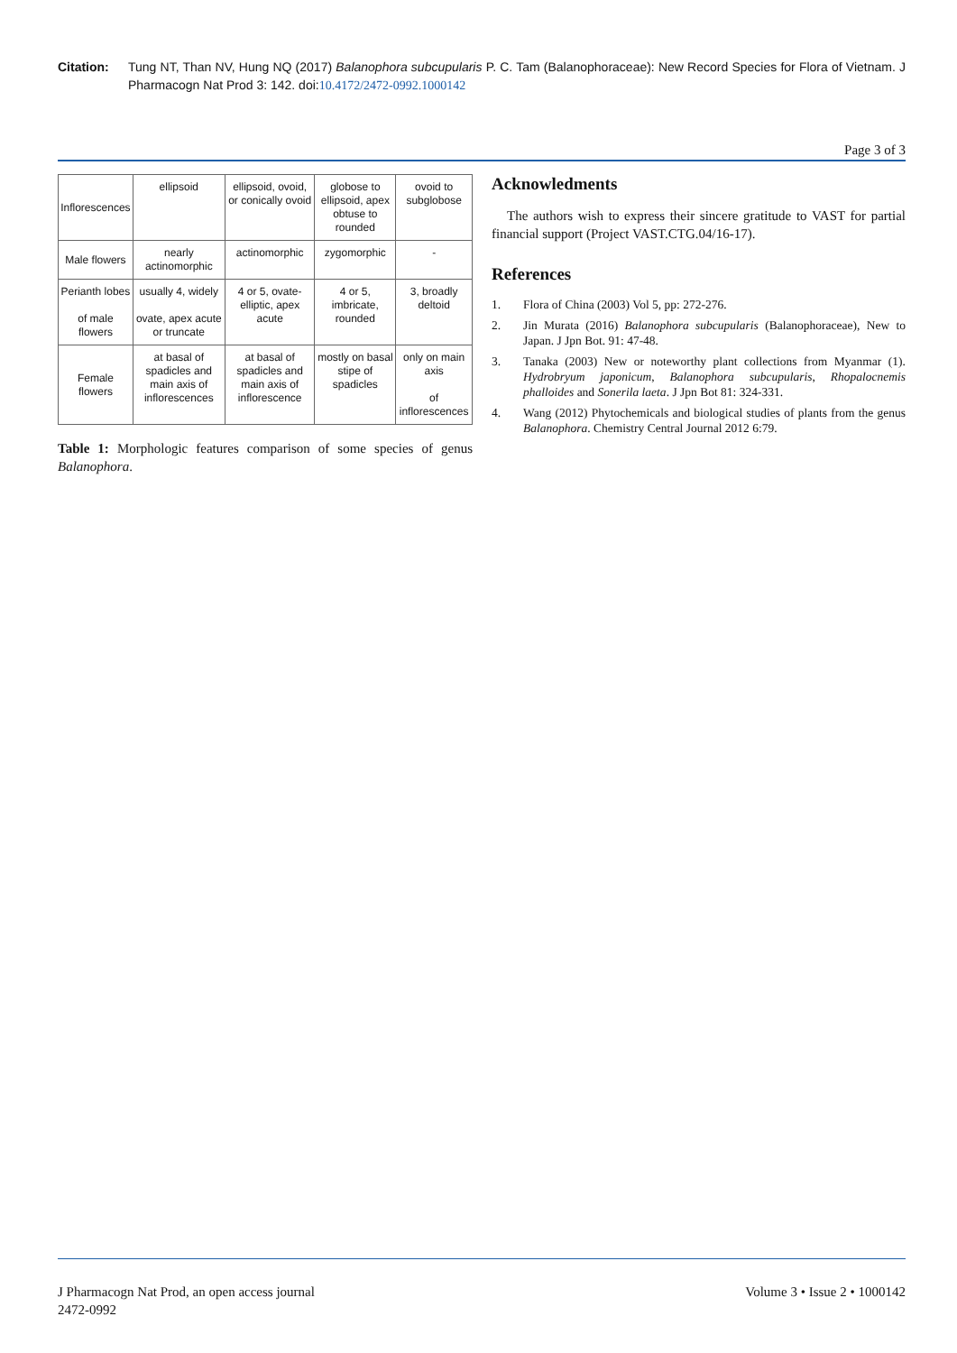Citation: Tung NT, Than NV, Hung NQ (2017) Balanophora subcupularis P. C. Tam (Balanophoraceae): New Record Species for Flora of Vietnam. J Pharmacogn Nat Prod 3: 142. doi:10.4172/2472-0992.1000142
Page 3 of 3
| Inflorescences | ellipsoid | ellipsoid, ovoid, or conically ovoid | globose to ellipsoid, apex obtuse to rounded | ovoid to subglobose |
| Male flowers | nearly actinomorphic | actinomorphic | zygomorphic | - |
| Perianth lobes of male flowers | usually 4, widely ovate, apex acute or truncate | 4 or 5, ovate-elliptic, apex acute | 4 or 5, imbricate, rounded | 3, broadly deltoid |
| Female flowers | at basal of spadicles and main axis of inflorescences | at basal of spadicles and main axis of inflorescence | mostly on basal stipe of spadicles | only on main axis of inflorescences |
Table 1: Morphologic features comparison of some species of genus Balanophora.
Acknowledments
The authors wish to express their sincere gratitude to VAST for partial financial support (Project VAST.CTG.04/16-17).
References
1. Flora of China (2003) Vol 5, pp: 272-276.
2. Jin Murata (2016) Balanophora subcupularis (Balanophoraceae), New to Japan. J Jpn Bot. 91: 47-48.
3. Tanaka (2003) New or noteworthy plant collections from Myanmar (1). Hydrobryum japonicum, Balanophora subcupularis, Rhopalocnemis phalloides and Sonerila laeta. J Jpn Bot 81: 324-331.
4. Wang (2012) Phytochemicals and biological studies of plants from the genus Balanophora. Chemistry Central Journal 2012 6:79.
J Pharmacogn Nat Prod, an open access journal
2472-0992
Volume 3 • Issue 2 • 1000142